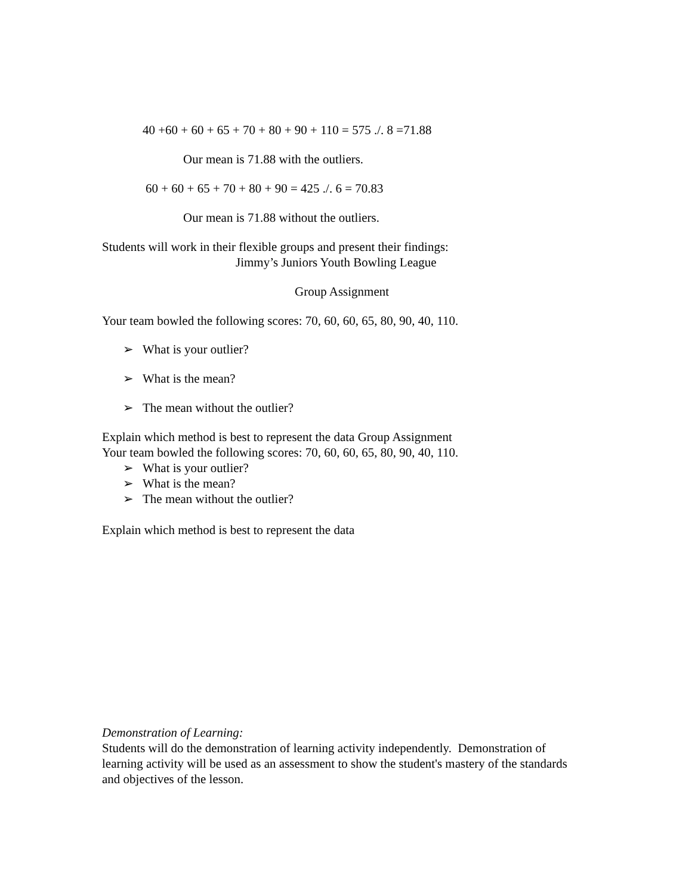40 +60 + 60 + 65 + 70 + 80 + 90 + 110 = 575 ./. 8 =71.88
Our mean is 71.88 with the outliers.
60 + 60 + 65 + 70 + 80 + 90 = 425 ./. 6 = 70.83
Our mean is 71.88 without the outliers.
Students will work in their flexible groups and present their findings:
Jimmy’s Juniors Youth Bowling League
Group Assignment
Your team bowled the following scores: 70, 60, 60, 65, 80, 90, 40, 110.
➢ What is your outlier?
➢ What is the mean?
➢ The mean without the outlier?
Explain which method is best to represent the data Group Assignment
Your team bowled the following scores: 70, 60, 60, 65, 80, 90, 40, 110.
➢ What is your outlier?
➢ What is the mean?
➢ The mean without the outlier?
Explain which method is best to represent the data
Demonstration of Learning:
Students will do the demonstration of learning activity independently. Demonstration of learning activity will be used as an assessment to show the student's mastery of the standards and objectives of the lesson.